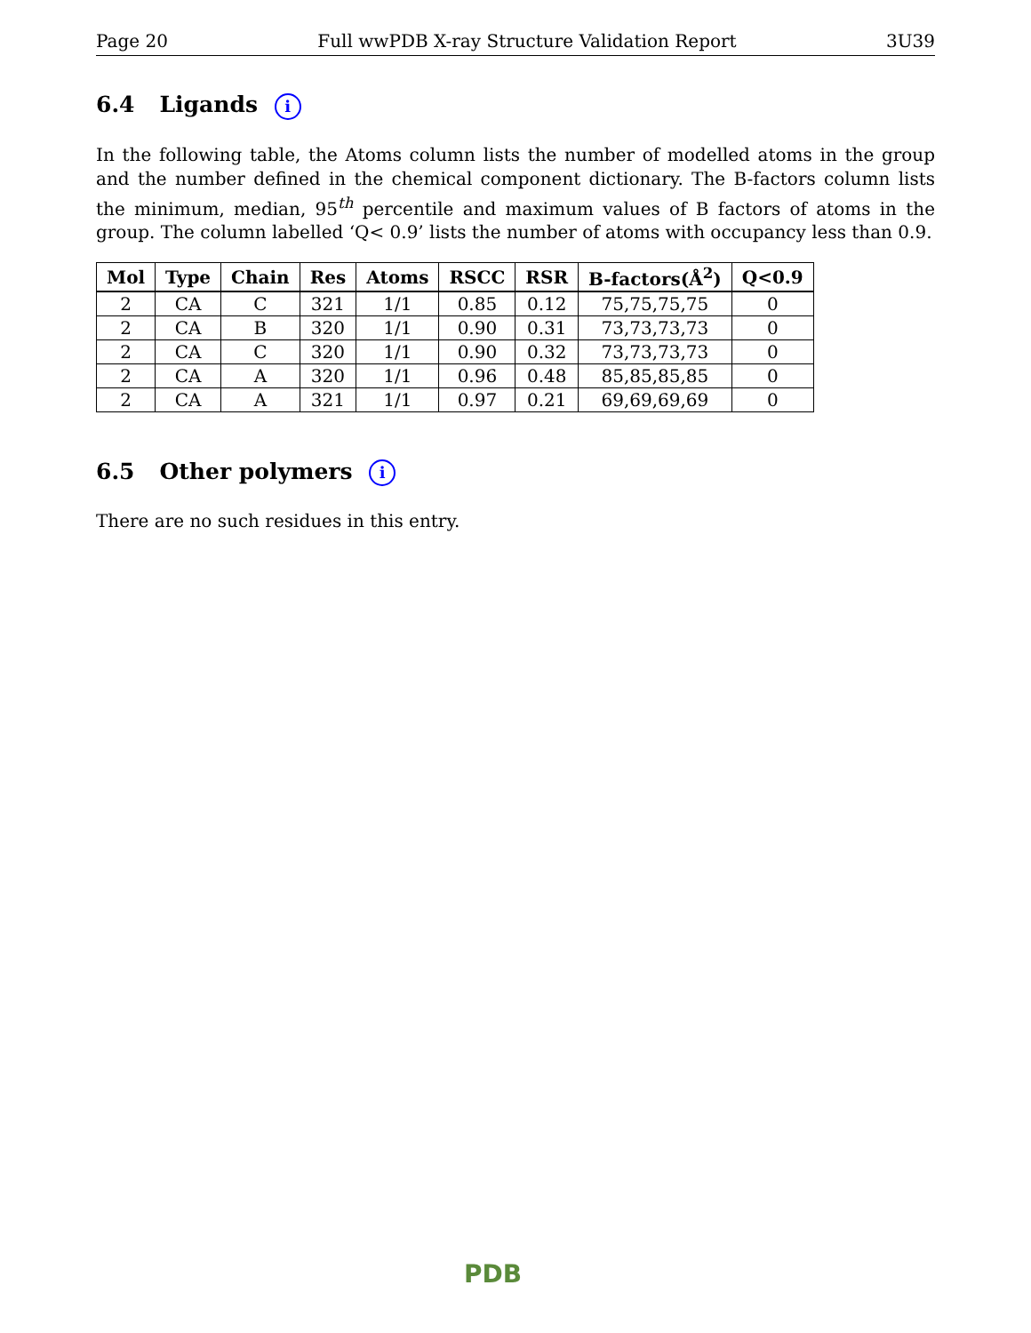Page 20 Full wwPDB X-ray Structure Validation Report 3U39
6.4 Ligands i
In the following table, the Atoms column lists the number of modelled atoms in the group and the number defined in the chemical component dictionary. The B-factors column lists the minimum, median, 95<sup>th</sup> percentile and maximum values of B factors of atoms in the group. The column labelled ‘Q< 0.9’ lists the number of atoms with occupancy less than 0.9.
| Mol | Type | Chain | Res | Atoms | RSCC | RSR | B-factors(Å<sup>2</sup>) | Q<0.9 |
| --- | --- | --- | --- | --- | --- | --- | --- | --- |
| 2 | CA | C | 321 | 1/1 | 0.85 | 0.12 | 75,75,75,75 | 0 |
| 2 | CA | B | 320 | 1/1 | 0.90 | 0.31 | 73,73,73,73 | 0 |
| 2 | CA | C | 320 | 1/1 | 0.90 | 0.32 | 73,73,73,73 | 0 |
| 2 | CA | A | 320 | 1/1 | 0.96 | 0.48 | 85,85,85,85 | 0 |
| 2 | CA | A | 321 | 1/1 | 0.97 | 0.21 | 69,69,69,69 | 0 |
6.5 Other polymers i
There are no such residues in this entry.
PDB